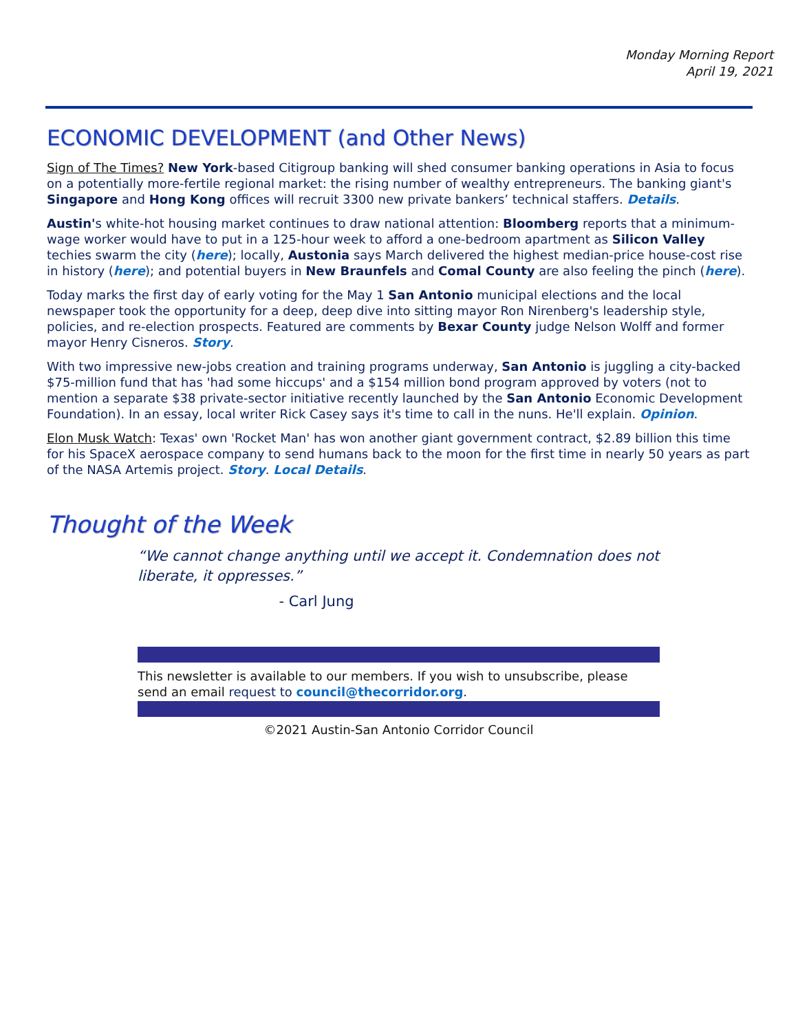Monday Morning Report
April 19, 2021
ECONOMIC DEVELOPMENT (and Other News)
Sign of The Times? New York-based Citigroup banking will shed consumer banking operations in Asia to focus on a potentially more-fertile regional market: the rising number of wealthy entrepreneurs. The banking giant's Singapore and Hong Kong offices will recruit 3300 new private bankers’ technical staffers. Details.
Austin's white-hot housing market continues to draw national attention: Bloomberg reports that a minimum-wage worker would have to put in a 125-hour week to afford a one-bedroom apartment as Silicon Valley techies swarm the city (here); locally, Austonia says March delivered the highest median-price house-cost rise in history (here); and potential buyers in New Braunfels and Comal County are also feeling the pinch (here).
Today marks the first day of early voting for the May 1 San Antonio municipal elections and the local newspaper took the opportunity for a deep, deep dive into sitting mayor Ron Nirenberg's leadership style, policies, and re-election prospects. Featured are comments by Bexar County judge Nelson Wolff and former mayor Henry Cisneros. Story.
With two impressive new-jobs creation and training programs underway, San Antonio is juggling a city-backed $75-million fund that has 'had some hiccups' and a $154 million bond program approved by voters (not to mention a separate $38 private-sector initiative recently launched by the San Antonio Economic Development Foundation). In an essay, local writer Rick Casey says it's time to call in the nuns. He'll explain. Opinion.
Elon Musk Watch: Texas' own 'Rocket Man' has won another giant government contract, $2.89 billion this time for his SpaceX aerospace company to send humans back to the moon for the first time in nearly 50 years as part of the NASA Artemis project. Story. Local Details.
Thought of the Week
“We cannot change anything until we accept it. Condemnation does not liberate, it oppresses.”
- Carl Jung
This newsletter is available to our members. If you wish to unsubscribe, please send an email request to council@thecorridor.org.
©2021 Austin-San Antonio Corridor Council